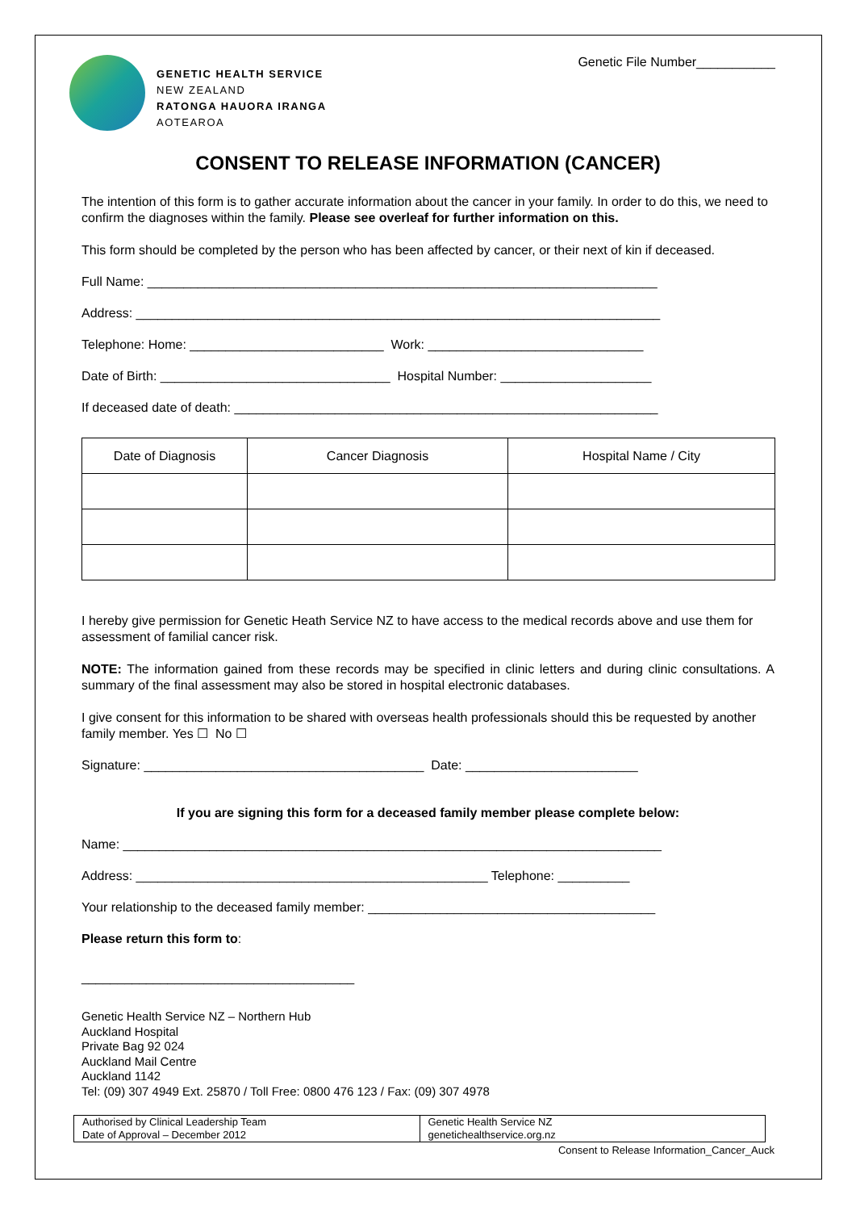GENETIC HEALTH SERVICE
NEW ZEALAND
RATONGA HAUORA IRANGA
AOTEAROA
Genetic File Number___________
CONSENT TO RELEASE INFORMATION (CANCER)
The intention of this form is to gather accurate information about the cancer in your family. In order to do this, we need to confirm the diagnoses within the family. Please see overleaf for further information on this.
This form should be completed by the person who has been affected by cancer, or their next of kin if deceased.
Full Name: _______________________________________________________________________
Address: _________________________________________________________________________
Telephone: Home: ___________________________ Work: ______________________________
Date of Birth: ________________________________ Hospital Number: _____________________
If deceased date of death: ___________________________________________________________
| Date of Diagnosis | Cancer Diagnosis | Hospital Name / City |
| --- | --- | --- |
I hereby give permission for Genetic Heath Service NZ to have access to the medical records above and use them for assessment of familial cancer risk.
NOTE: The information gained from these records may be specified in clinic letters and during clinic consultations. A summary of the final assessment may also be stored in hospital electronic databases.
I give consent for this information to be shared with overseas health professionals should this be requested by another family member. Yes ☐ No ☐
Signature: _______________________________________ Date: ________________________
If you are signing this form for a deceased family member please complete below:
Name: ___________________________________________________________________________
Address: _________________________________________________ Telephone: __________
Your relationship to the deceased family member: ________________________________________
Please return this form to:
______________________________________
Genetic Health Service NZ – Northern Hub
Auckland Hospital
Private Bag 92 024
Auckland Mail Centre
Auckland 1142
Tel: (09) 307 4949 Ext. 25870 / Toll Free: 0800 476 123 / Fax: (09) 307 4978
Authorised by Clinical Leadership Team
Date of Approval – December 2012
Genetic Health Service NZ
genetichealthservice.org.nz
Consent to Release Information_Cancer_Auck